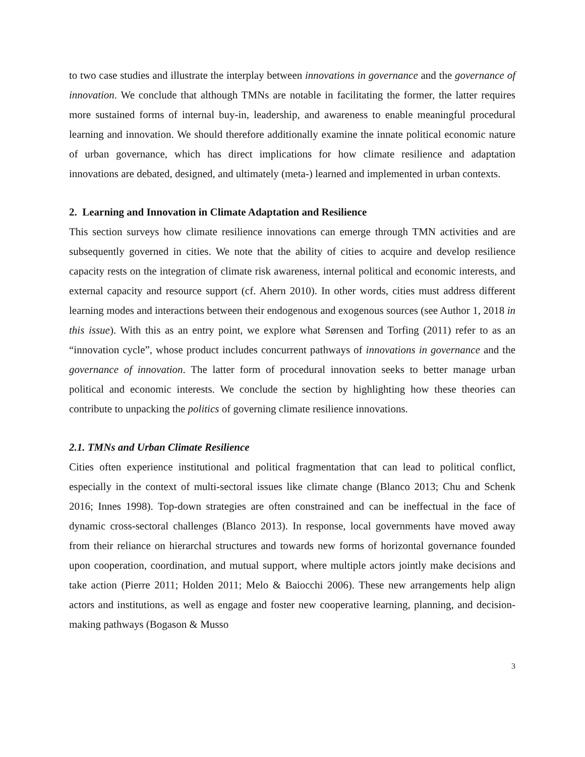to two case studies and illustrate the interplay between innovations in governance and the governance of innovation. We conclude that although TMNs are notable in facilitating the former, the latter requires more sustained forms of internal buy-in, leadership, and awareness to enable meaningful procedural learning and innovation. We should therefore additionally examine the innate political economic nature of urban governance, which has direct implications for how climate resilience and adaptation innovations are debated, designed, and ultimately (meta-) learned and implemented in urban contexts.
2. Learning and Innovation in Climate Adaptation and Resilience
This section surveys how climate resilience innovations can emerge through TMN activities and are subsequently governed in cities. We note that the ability of cities to acquire and develop resilience capacity rests on the integration of climate risk awareness, internal political and economic interests, and external capacity and resource support (cf. Ahern 2010). In other words, cities must address different learning modes and interactions between their endogenous and exogenous sources (see Author 1, 2018 in this issue). With this as an entry point, we explore what Sørensen and Torfing (2011) refer to as an “innovation cycle”, whose product includes concurrent pathways of innovations in governance and the governance of innovation. The latter form of procedural innovation seeks to better manage urban political and economic interests. We conclude the section by highlighting how these theories can contribute to unpacking the politics of governing climate resilience innovations.
2.1. TMNs and Urban Climate Resilience
Cities often experience institutional and political fragmentation that can lead to political conflict, especially in the context of multi-sectoral issues like climate change (Blanco 2013; Chu and Schenk 2016; Innes 1998). Top-down strategies are often constrained and can be ineffectual in the face of dynamic cross-sectoral challenges (Blanco 2013). In response, local governments have moved away from their reliance on hierarchal structures and towards new forms of horizontal governance founded upon cooperation, coordination, and mutual support, where multiple actors jointly make decisions and take action (Pierre 2011; Holden 2011; Melo & Baiocchi 2006). These new arrangements help align actors and institutions, as well as engage and foster new cooperative learning, planning, and decision-making pathways (Bogason & Musso
3